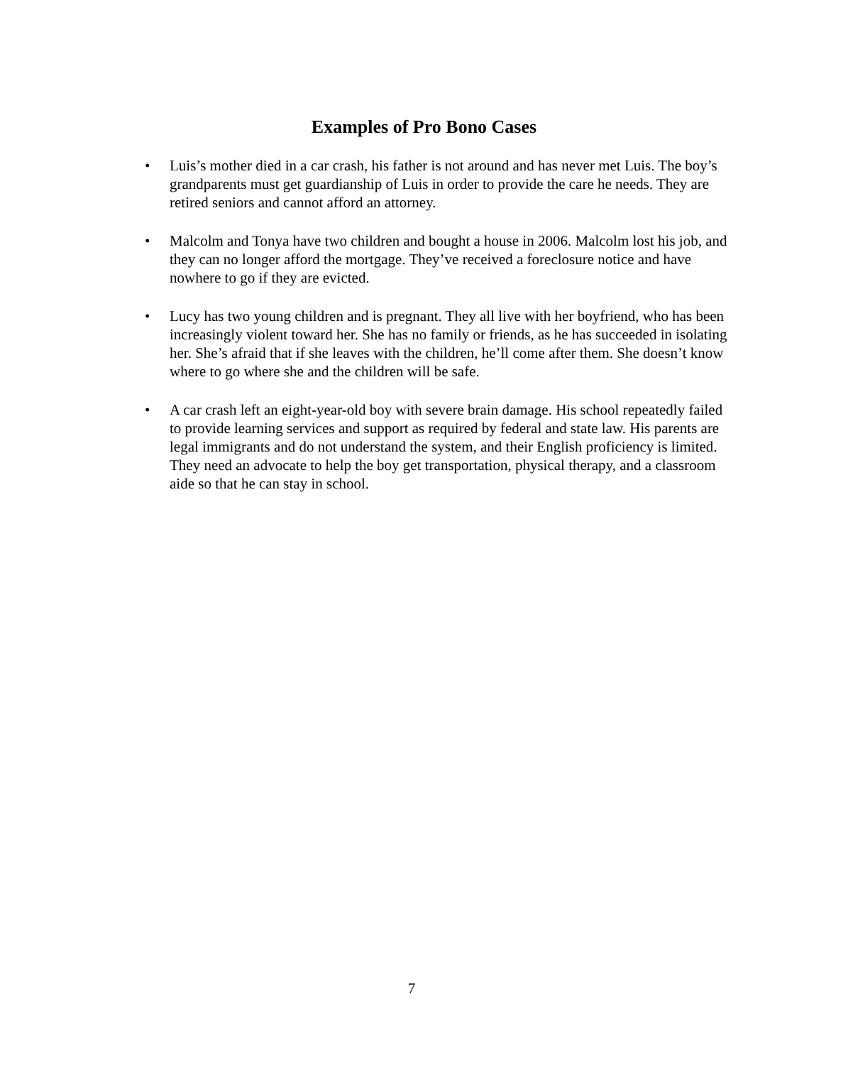Examples of Pro Bono Cases
• Luis’s mother died in a car crash, his father is not around and has never met Luis. The boy’s grandparents must get guardianship of Luis in order to provide the care he needs. They are retired seniors and cannot afford an attorney.
• Malcolm and Tonya have two children and bought a house in 2006. Malcolm lost his job, and they can no longer afford the mortgage. They’ve received a foreclosure notice and have nowhere to go if they are evicted.
• Lucy has two young children and is pregnant. They all live with her boyfriend, who has been increasingly violent toward her. She has no family or friends, as he has succeeded in isolating her. She’s afraid that if she leaves with the children, he’ll come after them. She doesn’t know where to go where she and the children will be safe.
• A car crash left an eight-year-old boy with severe brain damage. His school repeatedly failed to provide learning services and support as required by federal and state law. His parents are legal immigrants and do not understand the system, and their English proficiency is limited. They need an advocate to help the boy get transportation, physical therapy, and a classroom aide so that he can stay in school.
7